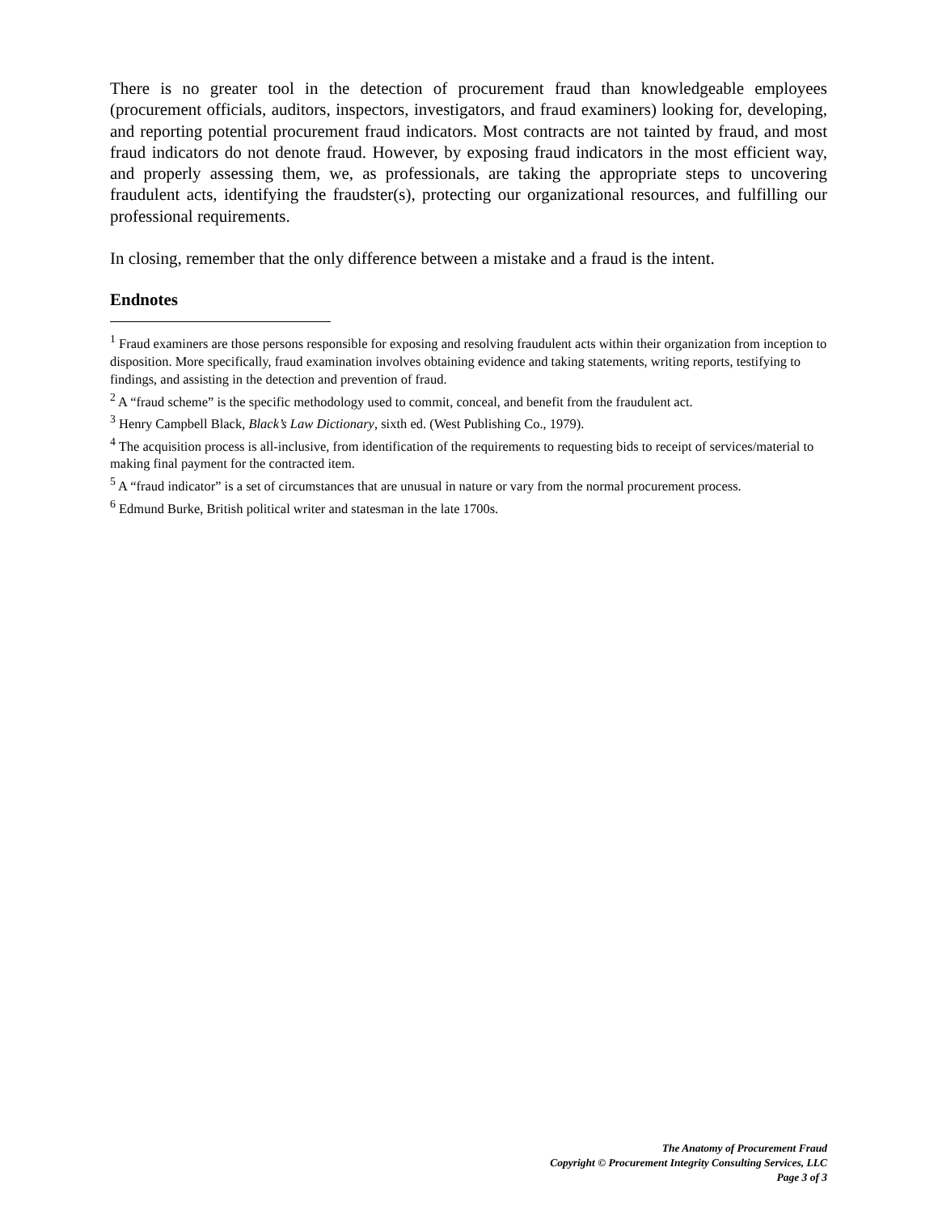There is no greater tool in the detection of procurement fraud than knowledgeable employees (procurement officials, auditors, inspectors, investigators, and fraud examiners) looking for, developing, and reporting potential procurement fraud indicators. Most contracts are not tainted by fraud, and most fraud indicators do not denote fraud. However, by exposing fraud indicators in the most efficient way, and properly assessing them, we, as professionals, are taking the appropriate steps to uncovering fraudulent acts, identifying the fraudster(s), protecting our organizational resources, and fulfilling our professional requirements.
In closing, remember that the only difference between a mistake and a fraud is the intent.
Endnotes
<sup>1</sup> Fraud examiners are those persons responsible for exposing and resolving fraudulent acts within their organization from inception to disposition. More specifically, fraud examination involves obtaining evidence and taking statements, writing reports, testifying to findings, and assisting in the detection and prevention of fraud.
<sup>2</sup> A “fraud scheme” is the specific methodology used to commit, conceal, and benefit from the fraudulent act.
<sup>3</sup> Henry Campbell Black, Black’s Law Dictionary, sixth ed. (West Publishing Co., 1979).
<sup>4</sup> The acquisition process is all-inclusive, from identification of the requirements to requesting bids to receipt of services/material to making final payment for the contracted item.
<sup>5</sup> A “fraud indicator” is a set of circumstances that are unusual in nature or vary from the normal procurement process.
<sup>6</sup> Edmund Burke, British political writer and statesman in the late 1700s.
The Anatomy of Procurement Fraud
Copyright © Procurement Integrity Consulting Services, LLC
Page 3 of 3